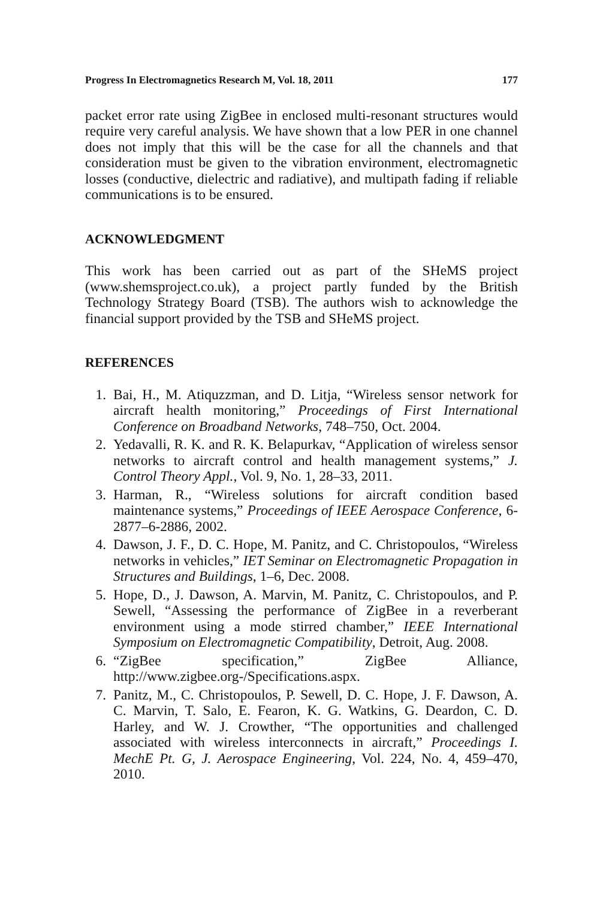Progress In Electromagnetics Research M, Vol. 18, 2011 177
packet error rate using ZigBee in enclosed multi-resonant structures would require very careful analysis. We have shown that a low PER in one channel does not imply that this will be the case for all the channels and that consideration must be given to the vibration environment, electromagnetic losses (conductive, dielectric and radiative), and multipath fading if reliable communications is to be ensured.
ACKNOWLEDGMENT
This work has been carried out as part of the SHeMS project (www.shemsproject.co.uk), a project partly funded by the British Technology Strategy Board (TSB). The authors wish to acknowledge the financial support provided by the TSB and SHeMS project.
REFERENCES
1. Bai, H., M. Atiquzzman, and D. Litja, “Wireless sensor network for aircraft health monitoring,” Proceedings of First International Conference on Broadband Networks, 748–750, Oct. 2004.
2. Yedavalli, R. K. and R. K. Belapurkav, “Application of wireless sensor networks to aircraft control and health management systems,” J. Control Theory Appl., Vol. 9, No. 1, 28–33, 2011.
3. Harman, R., “Wireless solutions for aircraft condition based maintenance systems,” Proceedings of IEEE Aerospace Conference, 6-2877–6-2886, 2002.
4. Dawson, J. F., D. C. Hope, M. Panitz, and C. Christopoulos, “Wireless networks in vehicles,” IET Seminar on Electromagnetic Propagation in Structures and Buildings, 1–6, Dec. 2008.
5. Hope, D., J. Dawson, A. Marvin, M. Panitz, C. Christopoulos, and P. Sewell, “Assessing the performance of ZigBee in a reverberant environment using a mode stirred chamber,” IEEE International Symposium on Electromagnetic Compatibility, Detroit, Aug. 2008.
6. “ZigBee specification,” ZigBee Alliance, http://www.zigbee.org-/Specifications.aspx.
7. Panitz, M., C. Christopoulos, P. Sewell, D. C. Hope, J. F. Dawson, A. C. Marvin, T. Salo, E. Fearon, K. G. Watkins, G. Deardon, C. D. Harley, and W. J. Crowther, “The opportunities and challenged associated with wireless interconnects in aircraft,” Proceedings I. MechE Pt. G, J. Aerospace Engineering, Vol. 224, No. 4, 459–470, 2010.